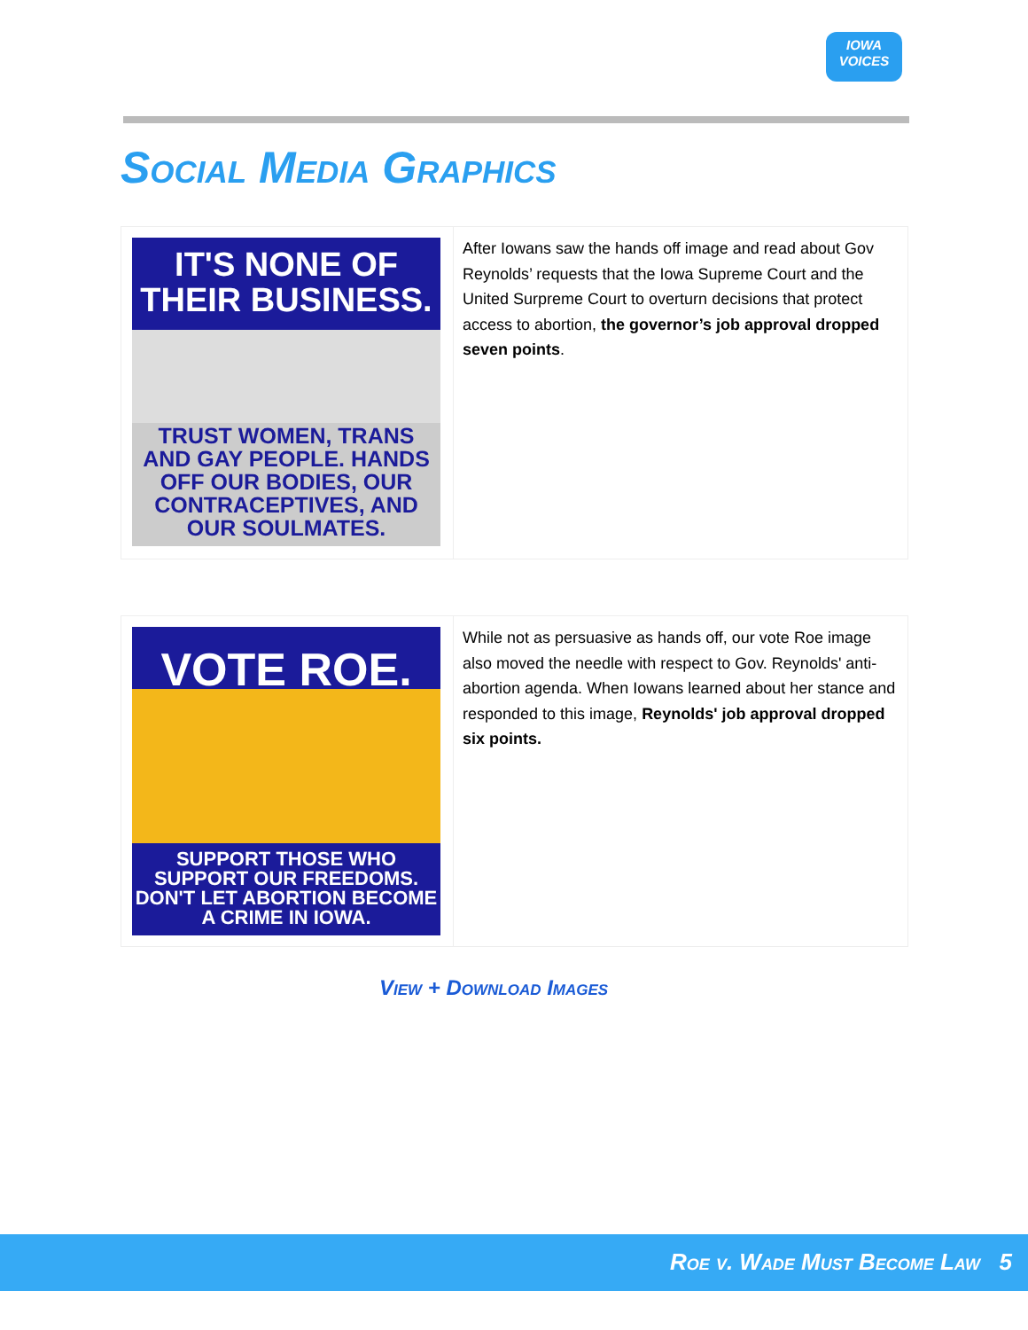IOWA
VOICES
Social Media Graphics
| IT'S NONE OF THEIR BUSINESS. TRUST WOMEN, TRANS AND GAY PEOPLE. HANDS OFF OUR BODIES, OUR CONTRACEPTIVES, AND OUR SOULMATES. | After Iowans saw the hands off image and read about Gov Reynolds’ requests that the Iowa Supreme Court and the United Surpreme Court to overturn decisions that protect access to abortion, the governor’s job approval dropped seven points . |
| VOTE ROE. SUPPORT THOSE WHO SUPPORT OUR FREEDOMS. DON'T LET ABORTION BECOME A CRIME IN IOWA. | While not as persuasive as hands off, our vote Roe image also moved the needle with respect to Gov. Reynolds' anti-abortion agenda. When Iowans learned about her stance and responded to this image, Reynolds' job approval dropped six points. |
View + Download Images
Roe v. Wade Must Become Law 5